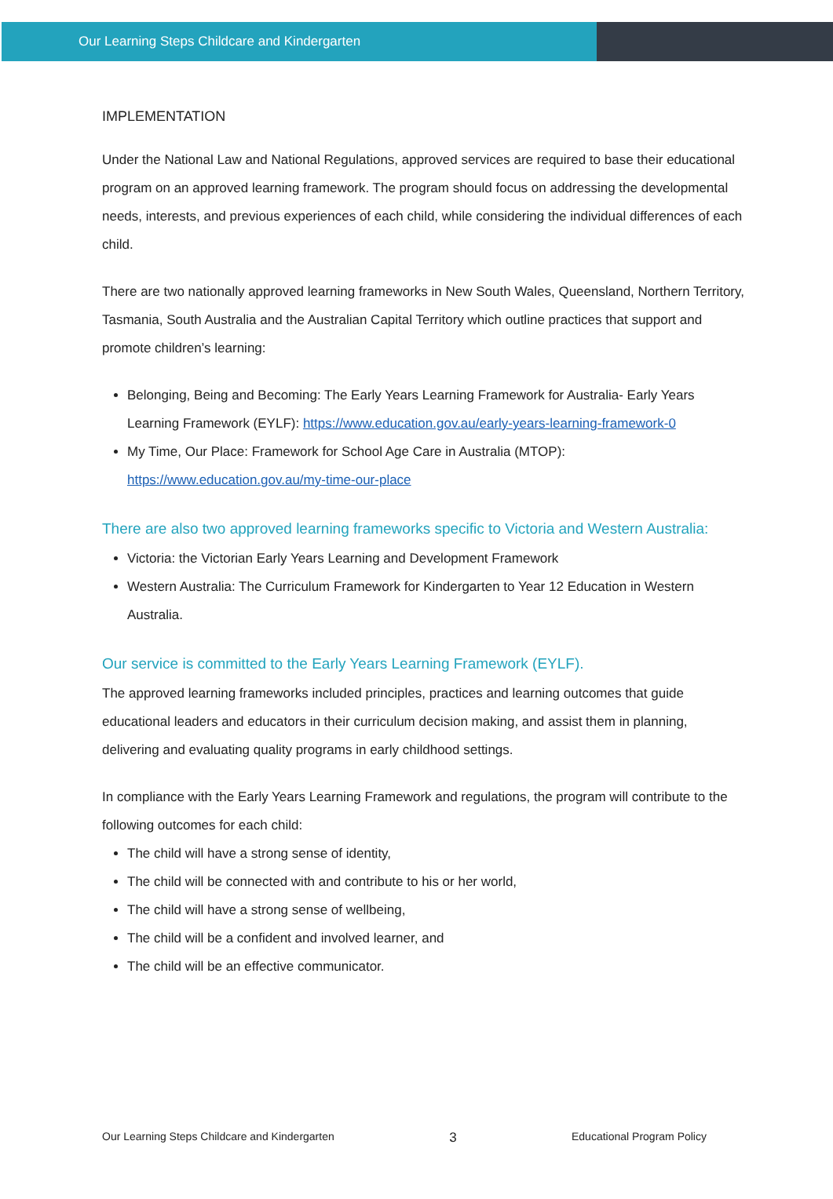Our Learning Steps Childcare and Kindergarten
IMPLEMENTATION
Under the National Law and National Regulations, approved services are required to base their educational program on an approved learning framework. The program should focus on addressing the developmental needs, interests, and previous experiences of each child, while considering the individual differences of each child.
There are two nationally approved learning frameworks in New South Wales, Queensland, Northern Territory, Tasmania, South Australia and the Australian Capital Territory which outline practices that support and promote children’s learning:
Belonging, Being and Becoming: The Early Years Learning Framework for Australia- Early Years Learning Framework (EYLF): https://www.education.gov.au/early-years-learning-framework-0
My Time, Our Place: Framework for School Age Care in Australia (MTOP): https://www.education.gov.au/my-time-our-place
There are also two approved learning frameworks specific to Victoria and Western Australia:
Victoria: the Victorian Early Years Learning and Development Framework
Western Australia: The Curriculum Framework for Kindergarten to Year 12 Education in Western Australia.
Our service is committed to the Early Years Learning Framework (EYLF).
The approved learning frameworks included principles, practices and learning outcomes that guide educational leaders and educators in their curriculum decision making, and assist them in planning, delivering and evaluating quality programs in early childhood settings.
In compliance with the Early Years Learning Framework and regulations, the program will contribute to the following outcomes for each child:
The child will have a strong sense of identity,
The child will be connected with and contribute to his or her world,
The child will have a strong sense of wellbeing,
The child will be a confident and involved learner, and
The child will be an effective communicator.
Our Learning Steps Childcare and Kindergarten 3 Educational Program Policy